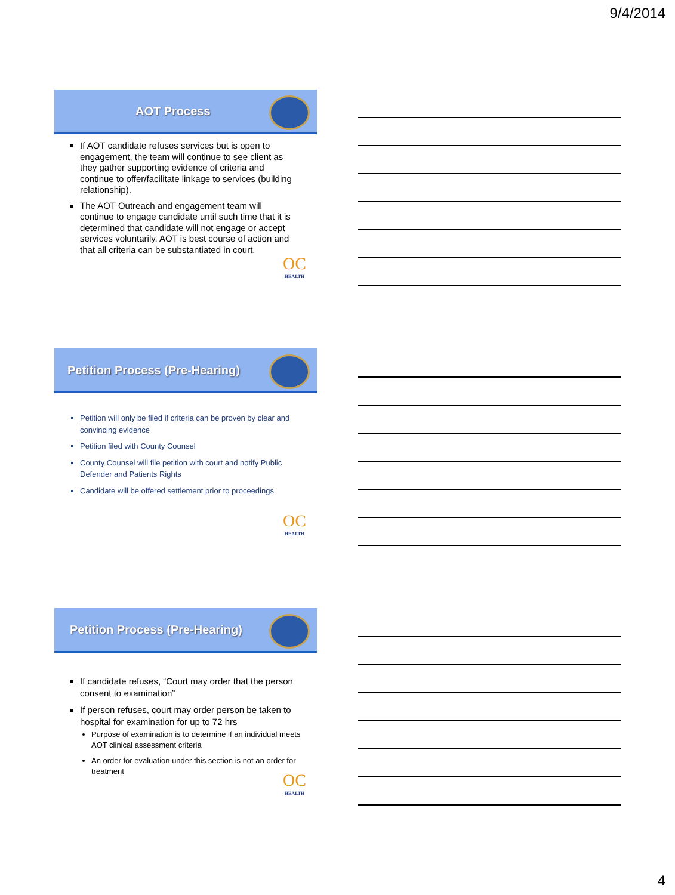9/4/2014
AOT Process
If AOT candidate refuses services but is open to engagement, the team will continue to see client as they gather supporting evidence of criteria and continue to offer/facilitate linkage to services (building relationship).
The AOT Outreach and engagement team will continue to engage candidate until such time that it is determined that candidate will not engage or accept services voluntarily, AOT is best course of action and that all criteria can be substantiated in court.
OC
HEALTH
Petition Process (Pre-Hearing)
Petition will only be filed if criteria can be proven by clear and convincing evidence
Petition filed with County Counsel
County Counsel will file petition with court and notify Public Defender and Patients Rights
Candidate will be offered settlement prior to proceedings
OC
HEALTH
Petition Process (Pre-Hearing)
If candidate refuses, “Court may order that the person consent to examination”
If person refuses, court may order person be taken to hospital for examination for up to 72 hrs
Purpose of examination is to determine if an individual meets AOT clinical assessment criteria
An order for evaluation under this section is not an order for treatment
OC
HEALTH
4